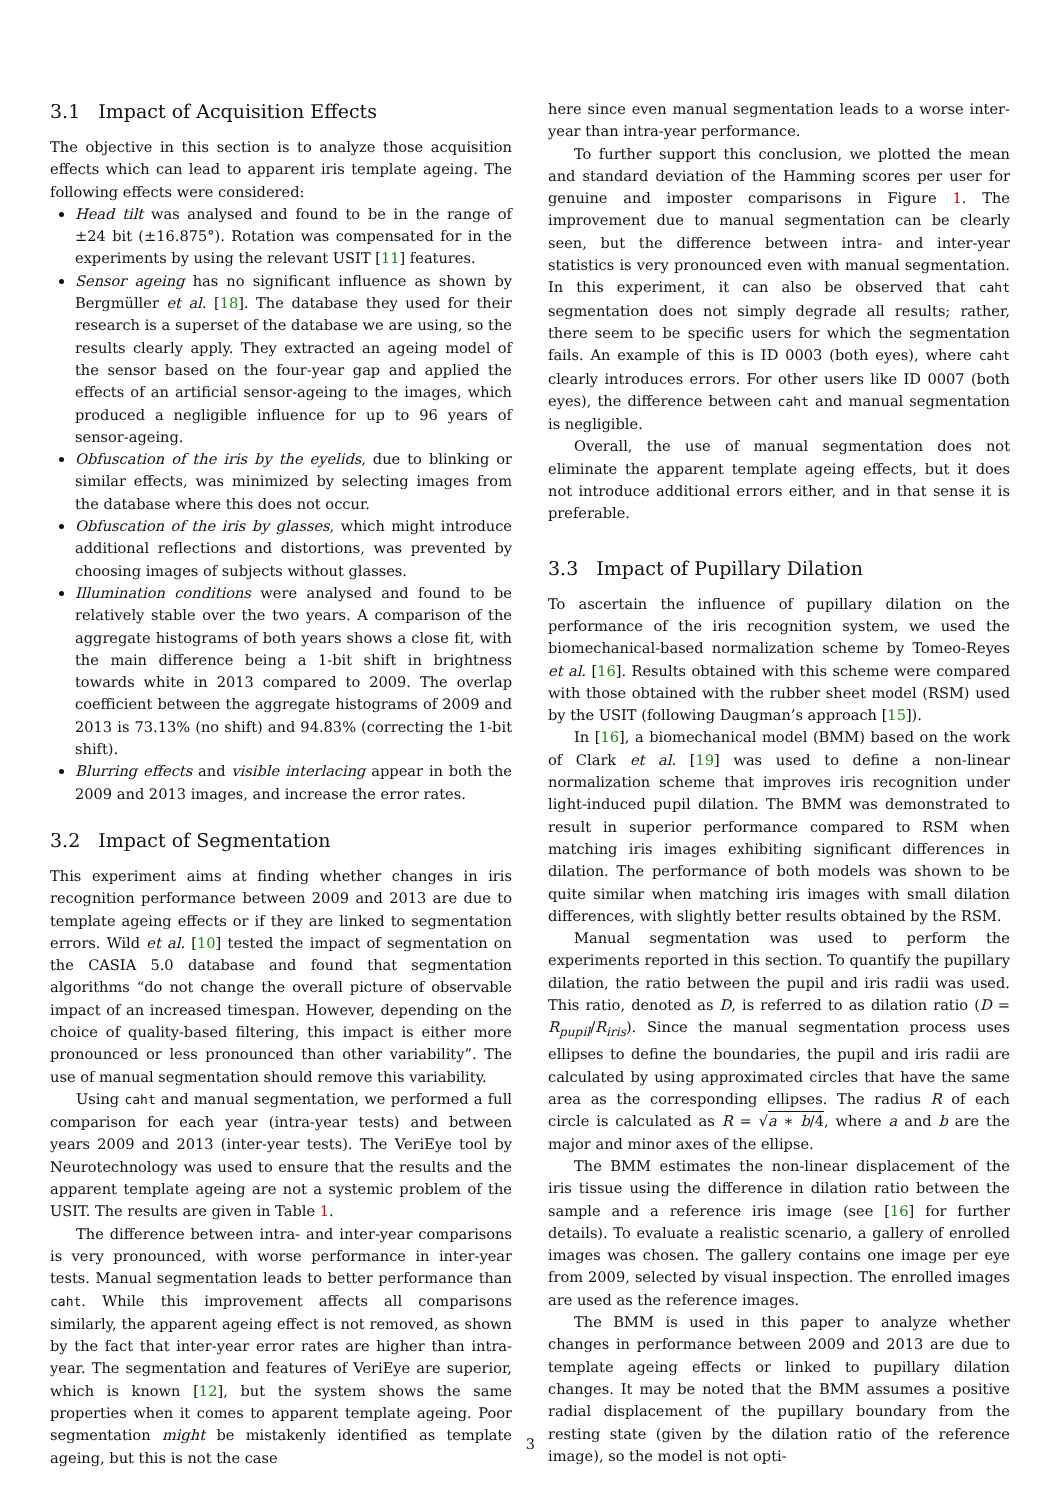3.1 Impact of Acquisition Effects
The objective in this section is to analyze those acquisition effects which can lead to apparent iris template ageing. The following effects were considered:
Head tilt was analysed and found to be in the range of ±24 bit (±16.875°). Rotation was compensated for in the experiments by using the relevant USIT [11] features.
Sensor ageing has no significant influence as shown by Bergmüller et al. [18]. The database they used for their research is a superset of the database we are using, so the results clearly apply. They extracted an ageing model of the sensor based on the four-year gap and applied the effects of an artificial sensor-ageing to the images, which produced a negligible influence for up to 96 years of sensor-ageing.
Obfuscation of the iris by the eyelids, due to blinking or similar effects, was minimized by selecting images from the database where this does not occur.
Obfuscation of the iris by glasses, which might introduce additional reflections and distortions, was prevented by choosing images of subjects without glasses.
Illumination conditions were analysed and found to be relatively stable over the two years. A comparison of the aggregate histograms of both years shows a close fit, with the main difference being a 1-bit shift in brightness towards white in 2013 compared to 2009. The overlap coefficient between the aggregate histograms of 2009 and 2013 is 73.13% (no shift) and 94.83% (correcting the 1-bit shift).
Blurring effects and visible interlacing appear in both the 2009 and 2013 images, and increase the error rates.
3.2 Impact of Segmentation
This experiment aims at finding whether changes in iris recognition performance between 2009 and 2013 are due to template ageing effects or if they are linked to segmentation errors. Wild et al. [10] tested the impact of segmentation on the CASIA 5.0 database and found that segmentation algorithms “do not change the overall picture of observable impact of an increased timespan. However, depending on the choice of quality-based filtering, this impact is either more pronounced or less pronounced than other variability”. The use of manual segmentation should remove this variability.
Using caht and manual segmentation, we performed a full comparison for each year (intra-year tests) and between years 2009 and 2013 (inter-year tests). The VeriEye tool by Neurotechnology was used to ensure that the results and the apparent template ageing are not a systemic problem of the USIT. The results are given in Table 1.
The difference between intra- and inter-year comparisons is very pronounced, with worse performance in inter-year tests. Manual segmentation leads to better performance than caht. While this improvement affects all comparisons similarly, the apparent ageing effect is not removed, as shown by the fact that inter-year error rates are higher than intra-year. The segmentation and features of VeriEye are superior, which is known [12], but the system shows the same properties when it comes to apparent template ageing. Poor segmentation might be mistakenly identified as template ageing, but this is not the case
here since even manual segmentation leads to a worse inter-year than intra-year performance.
To further support this conclusion, we plotted the mean and standard deviation of the Hamming scores per user for genuine and imposter comparisons in Figure 1. The improvement due to manual segmentation can be clearly seen, but the difference between intra- and inter-year statistics is very pronounced even with manual segmentation. In this experiment, it can also be observed that caht segmentation does not simply degrade all results; rather, there seem to be specific users for which the segmentation fails. An example of this is ID 0003 (both eyes), where caht clearly introduces errors. For other users like ID 0007 (both eyes), the difference between caht and manual segmentation is negligible.
Overall, the use of manual segmentation does not eliminate the apparent template ageing effects, but it does not introduce additional errors either, and in that sense it is preferable.
3.3 Impact of Pupillary Dilation
To ascertain the influence of pupillary dilation on the performance of the iris recognition system, we used the biomechanical-based normalization scheme by Tomeo-Reyes et al. [16]. Results obtained with this scheme were compared with those obtained with the rubber sheet model (RSM) used by the USIT (following Daugman’s approach [15]).
In [16], a biomechanical model (BMM) based on the work of Clark et al. [19] was used to define a non-linear normalization scheme that improves iris recognition under light-induced pupil dilation. The BMM was demonstrated to result in superior performance compared to RSM when matching iris images exhibiting significant differences in dilation. The performance of both models was shown to be quite similar when matching iris images with small dilation differences, with slightly better results obtained by the RSM.
Manual segmentation was used to perform the experiments reported in this section. To quantify the pupillary dilation, the ratio between the pupil and iris radii was used. This ratio, denoted as D, is referred to as dilation ratio (D = R<sub>pupil</sub>/R<sub>iris</sub>). Since the manual segmentation process uses ellipses to define the boundaries, the pupil and iris radii are calculated by using approximated circles that have the same area as the corresponding ellipses. The radius R of each circle is calculated as R = √a ∗ b/4, where a and b are the major and minor axes of the ellipse.
The BMM estimates the non-linear displacement of the iris tissue using the difference in dilation ratio between the sample and a reference iris image (see [16] for further details). To evaluate a realistic scenario, a gallery of enrolled images was chosen. The gallery contains one image per eye from 2009, selected by visual inspection. The enrolled images are used as the reference images.
The BMM is used in this paper to analyze whether changes in performance between 2009 and 2013 are due to template ageing effects or linked to pupillary dilation changes. It may be noted that the BMM assumes a positive radial displacement of the pupillary boundary from the resting state (given by the dilation ratio of the reference image), so the model is not opti-
3